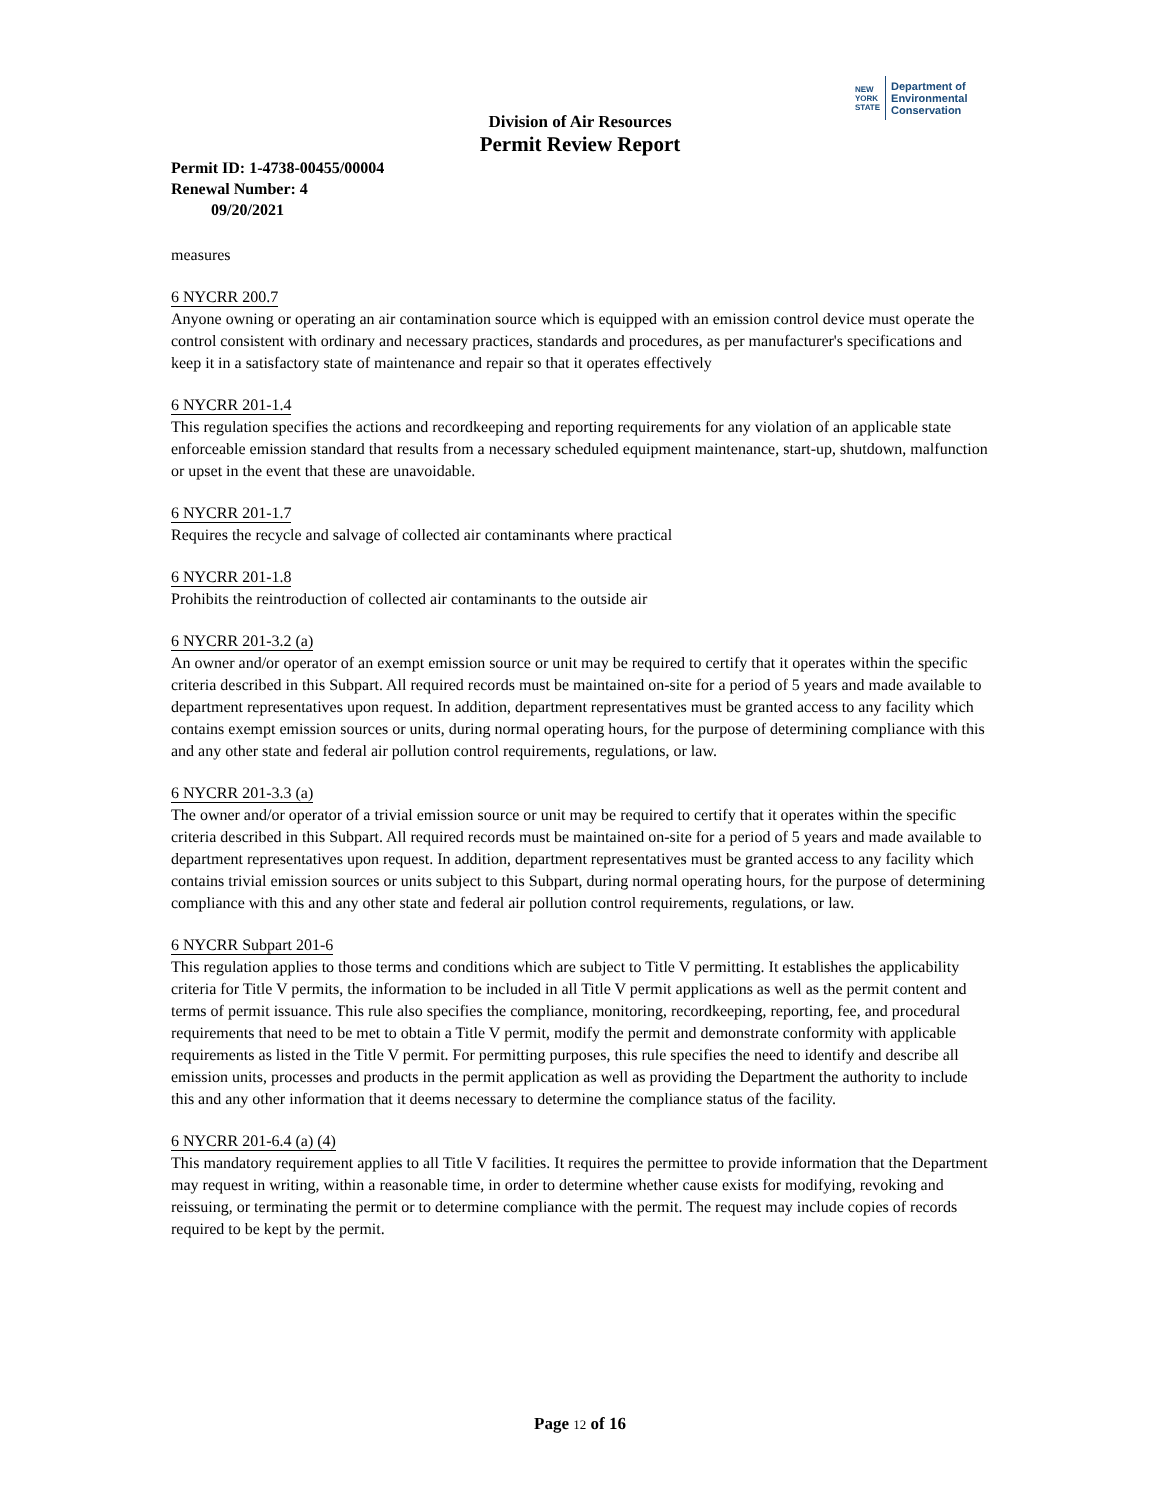NEW
YORK
STATE
Department of
Environmental
Conservation
Division of Air Resources
Permit Review Report
Permit ID: 1-4738-00455/00004
Renewal Number: 4
09/20/2021
measures
6 NYCRR 200.7
Anyone owning or operating an air contamination source which is equipped with an emission control device must operate the control consistent with ordinary and necessary practices, standards and procedures, as per manufacturer's specifications and keep it in a satisfactory state of maintenance and repair so that it operates effectively
6 NYCRR 201-1.4
This regulation specifies the actions and recordkeeping and reporting requirements for any violation of an applicable state enforceable emission standard that results from a necessary scheduled equipment maintenance, start-up, shutdown, malfunction or upset in the event that these are unavoidable.
6 NYCRR 201-1.7
Requires the recycle and salvage of collected air contaminants where practical
6 NYCRR 201-1.8
Prohibits the reintroduction of collected air contaminants to the outside air
6 NYCRR 201-3.2 (a)
An owner and/or operator of an exempt emission source or unit may be required to certify that it operates within the specific criteria described in this Subpart. All required records must be maintained on-site for a period of 5 years and made available to department representatives upon request. In addition, department representatives must be granted access to any facility which contains exempt emission sources or units, during normal operating hours, for the purpose of determining compliance with this and any other state and federal air pollution control requirements, regulations, or law.
6 NYCRR 201-3.3 (a)
The owner and/or operator of a trivial emission source or unit may be required to certify that it operates within the specific criteria described in this Subpart. All required records must be maintained on-site for a period of 5 years and made available to department representatives upon request. In addition, department representatives must be granted access to any facility which contains trivial emission sources or units subject to this Subpart, during normal operating hours, for the purpose of determining compliance with this and any other state and federal air pollution control requirements, regulations, or law.
6 NYCRR Subpart 201-6
This regulation applies to those terms and conditions which are subject to Title V permitting. It establishes the applicability criteria for Title V permits, the information to be included in all Title V permit applications as well as the permit content and terms of permit issuance. This rule also specifies the compliance, monitoring, recordkeeping, reporting, fee, and procedural requirements that need to be met to obtain a Title V permit, modify the permit and demonstrate conformity with applicable requirements as listed in the Title V permit. For permitting purposes, this rule specifies the need to identify and describe all emission units, processes and products in the permit application as well as providing the Department the authority to include this and any other information that it deems necessary to determine the compliance status of the facility.
6 NYCRR 201-6.4 (a) (4)
This mandatory requirement applies to all Title V facilities. It requires the permittee to provide information that the Department may request in writing, within a reasonable time, in order to determine whether cause exists for modifying, revoking and reissuing, or terminating the permit or to determine compliance with the permit. The request may include copies of records required to be kept by the permit.
Page 12 of 16